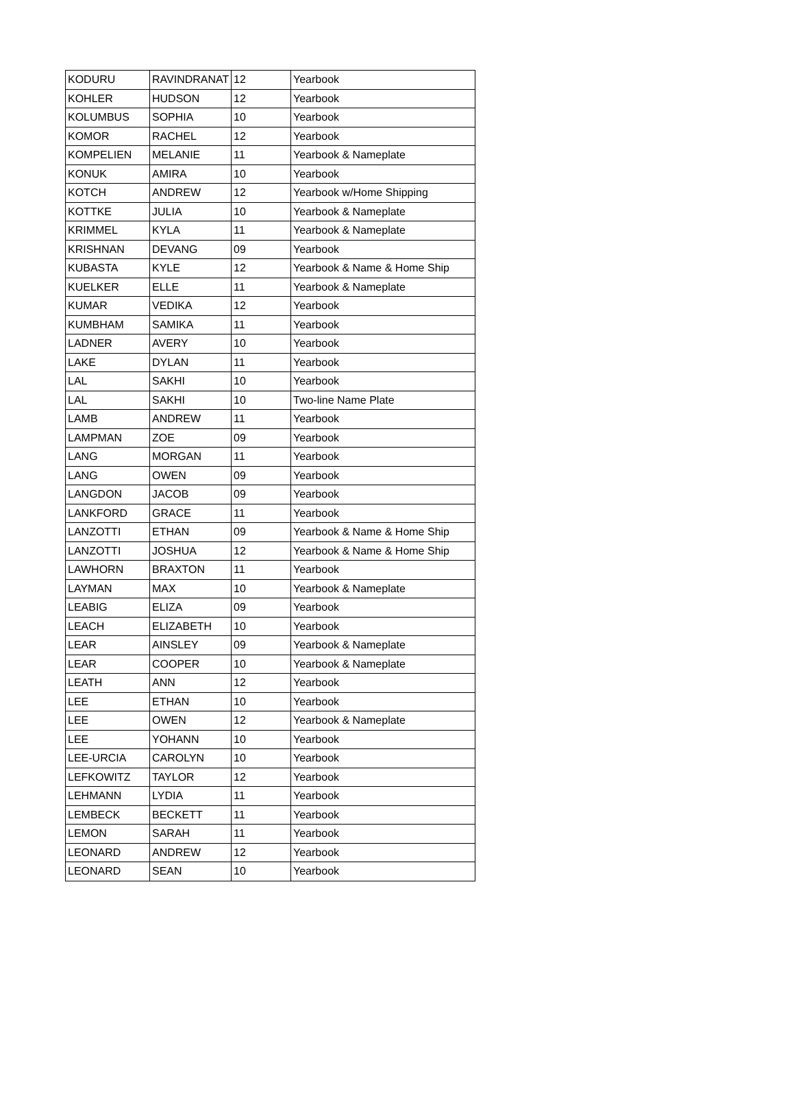| KODURU | RAVINDRANAT | 12 | Yearbook |
| KOHLER | HUDSON | 12 | Yearbook |
| KOLUMBUS | SOPHIA | 10 | Yearbook |
| KOMOR | RACHEL | 12 | Yearbook |
| KOMPELIEN | MELANIE | 11 | Yearbook & Nameplate |
| KONUK | AMIRA | 10 | Yearbook |
| KOTCH | ANDREW | 12 | Yearbook w/Home Shipping |
| KOTTKE | JULIA | 10 | Yearbook & Nameplate |
| KRIMMEL | KYLA | 11 | Yearbook & Nameplate |
| KRISHNAN | DEVANG | 09 | Yearbook |
| KUBASTA | KYLE | 12 | Yearbook & Name & Home Ship |
| KUELKER | ELLE | 11 | Yearbook & Nameplate |
| KUMAR | VEDIKA | 12 | Yearbook |
| KUMBHAM | SAMIKA | 11 | Yearbook |
| LADNER | AVERY | 10 | Yearbook |
| LAKE | DYLAN | 11 | Yearbook |
| LAL | SAKHI | 10 | Yearbook |
| LAL | SAKHI | 10 | Two-line Name Plate |
| LAMB | ANDREW | 11 | Yearbook |
| LAMPMAN | ZOE | 09 | Yearbook |
| LANG | MORGAN | 11 | Yearbook |
| LANG | OWEN | 09 | Yearbook |
| LANGDON | JACOB | 09 | Yearbook |
| LANKFORD | GRACE | 11 | Yearbook |
| LANZOTTI | ETHAN | 09 | Yearbook & Name & Home Ship |
| LANZOTTI | JOSHUA | 12 | Yearbook & Name & Home Ship |
| LAWHORN | BRAXTON | 11 | Yearbook |
| LAYMAN | MAX | 10 | Yearbook & Nameplate |
| LEABIG | ELIZA | 09 | Yearbook |
| LEACH | ELIZABETH | 10 | Yearbook |
| LEAR | AINSLEY | 09 | Yearbook & Nameplate |
| LEAR | COOPER | 10 | Yearbook & Nameplate |
| LEATH | ANN | 12 | Yearbook |
| LEE | ETHAN | 10 | Yearbook |
| LEE | OWEN | 12 | Yearbook & Nameplate |
| LEE | YOHANN | 10 | Yearbook |
| LEE-URCIA | CAROLYN | 10 | Yearbook |
| LEFKOWITZ | TAYLOR | 12 | Yearbook |
| LEHMANN | LYDIA | 11 | Yearbook |
| LEMBECK | BECKETT | 11 | Yearbook |
| LEMON | SARAH | 11 | Yearbook |
| LEONARD | ANDREW | 12 | Yearbook |
| LEONARD | SEAN | 10 | Yearbook |